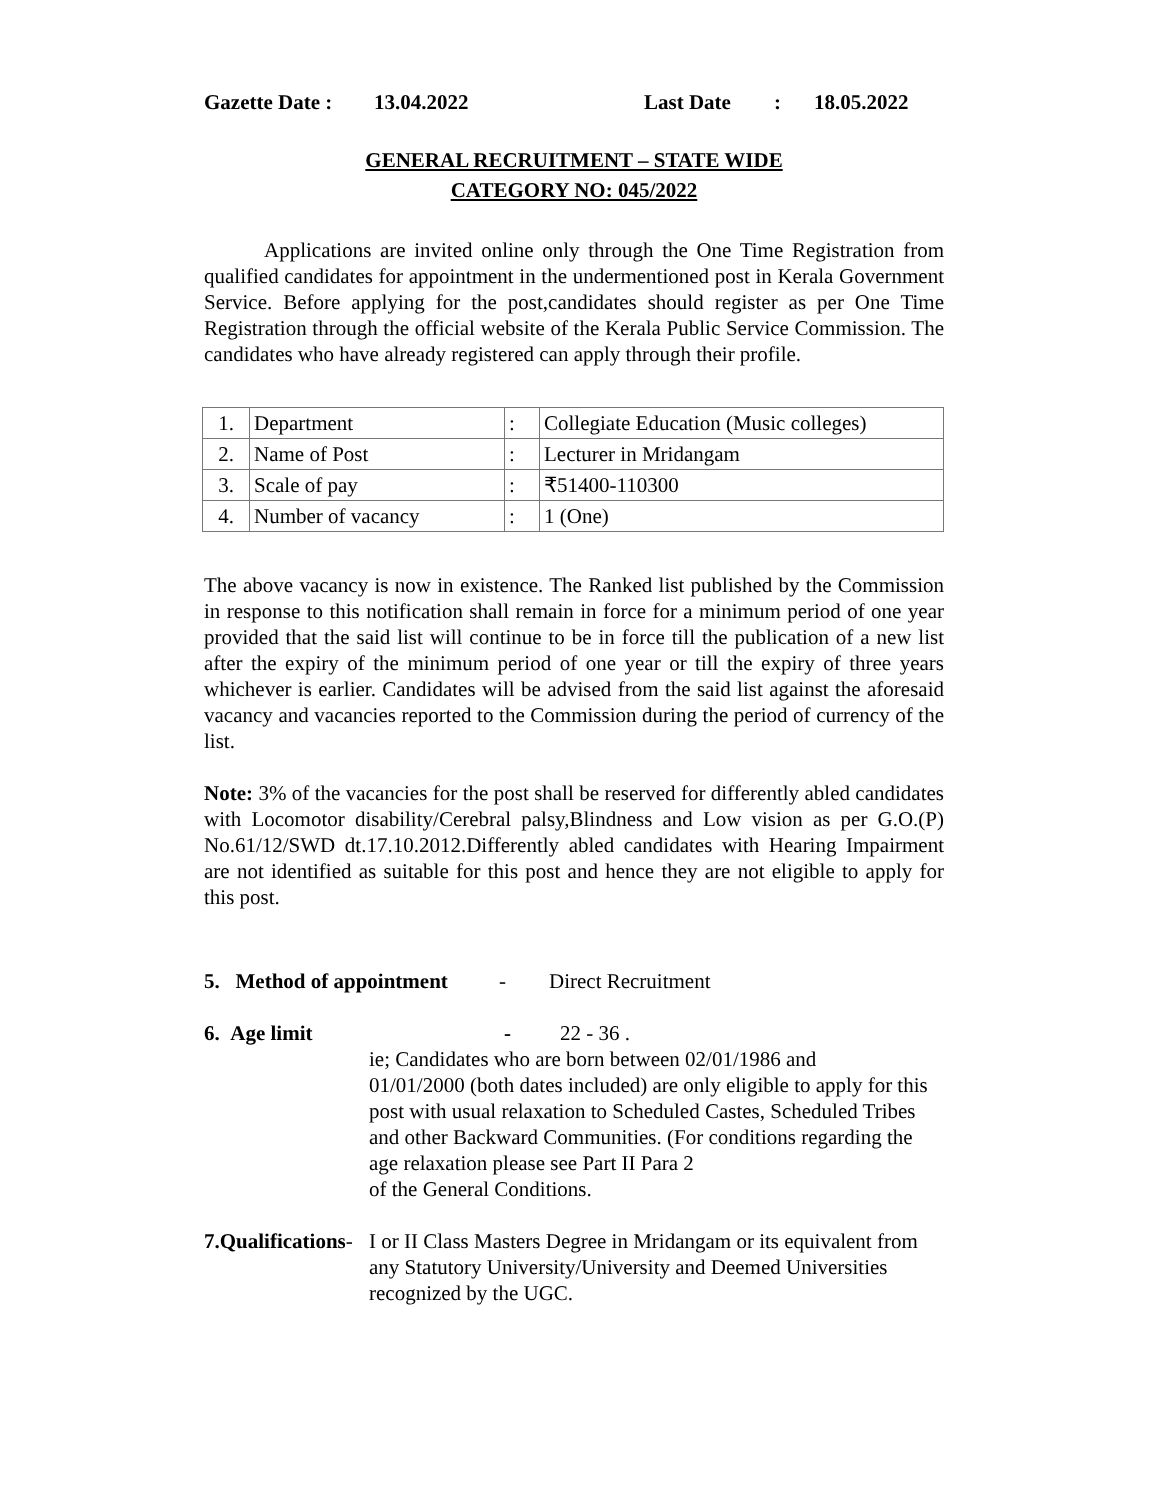Gazette Date : 13.04.2022 Last Date: 18.05.2022
GENERAL RECRUITMENT – STATE WIDE
CATEGORY NO: 045/2022
Applications are invited online only through the One Time Registration from qualified candidates for appointment in the undermentioned post in Kerala Government Service. Before applying for the post,candidates should register as per One Time Registration through the official website of the Kerala Public Service Commission. The candidates who have already registered can apply through their profile.
| 1. | Department | : | Collegiate Education (Music colleges) |
| 2. | Name of Post | : | Lecturer in Mridangam |
| 3. | Scale of pay | : | ₹51400-110300 |
| 4. | Number of vacancy | : | 1 (One) |
The above vacancy is now in existence. The Ranked list published by the Commission in response to this notification shall remain in force for a minimum period of one year provided that the said list will continue to be in force till the publication of a new list after the expiry of the minimum period of one year or till the expiry of three years whichever is earlier. Candidates will be advised from the said list against the aforesaid vacancy and vacancies reported to the Commission during the period of currency of the list.
Note: 3% of the vacancies for the post shall be reserved for differently abled candidates with Locomotor disability/Cerebral palsy,Blindness and Low vision as per G.O.(P) No.61/12/SWD dt.17.10.2012.Differently abled candidates with Hearing Impairment are not identified as suitable for this post and hence they are not eligible to apply for this post.
5. Method of appointment - Direct Recruitment
6. Age limit - 22 - 36 .
ie; Candidates who are born between 02/01/1986 and
01/01/2000 (both dates included) are only eligible to apply for this post with usual relaxation to Scheduled Castes, Scheduled Tribes and other Backward Communities. (For conditions regarding the age relaxation please see Part II Para 2
of the General Conditions.
7.Qualifications- I or II Class Masters Degree in Mridangam or its equivalent from any Statutory University/University and Deemed Universities recognized by the UGC.